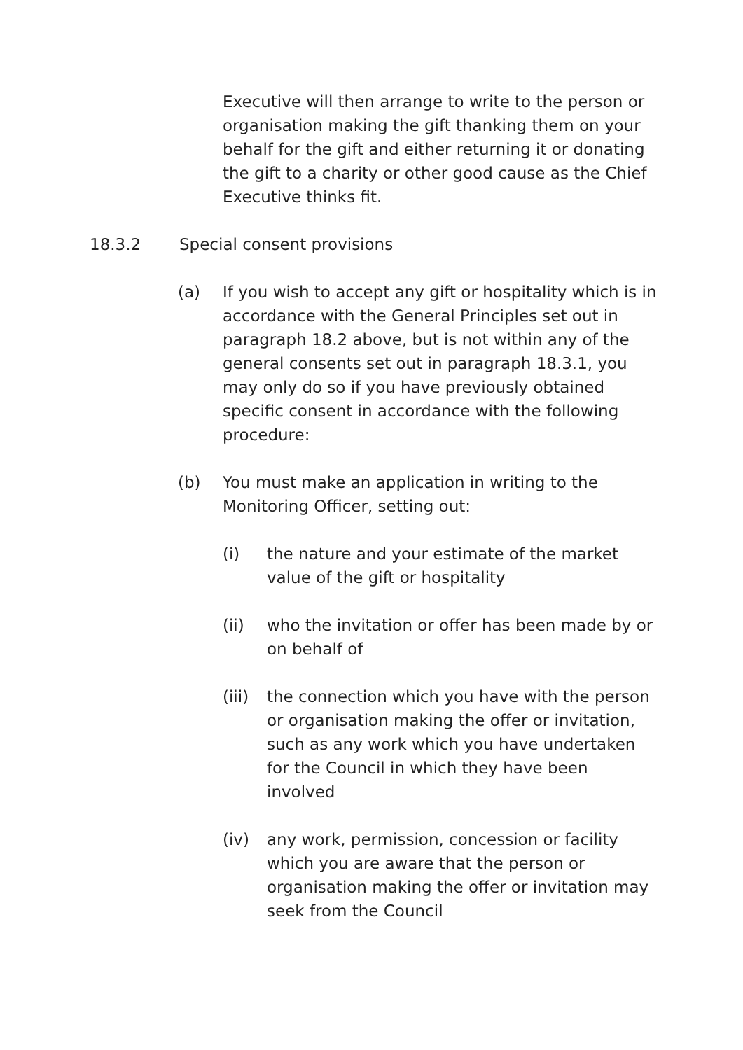Executive will then arrange to write to the person or organisation making the gift thanking them on your behalf for the gift and either returning it or donating the gift to a charity or other good cause as the Chief Executive thinks fit.
18.3.2 Special consent provisions
(a) If you wish to accept any gift or hospitality which is in accordance with the General Principles set out in paragraph 18.2 above, but is not within any of the general consents set out in paragraph 18.3.1, you may only do so if you have previously obtained specific consent in accordance with the following procedure:
(b) You must make an application in writing to the Monitoring Officer, setting out:
(i) the nature and your estimate of the market value of the gift or hospitality
(ii) who the invitation or offer has been made by or on behalf of
(iii) the connection which you have with the person or organisation making the offer or invitation, such as any work which you have undertaken for the Council in which they have been involved
(iv) any work, permission, concession or facility which you are aware that the person or organisation making the offer or invitation may seek from the Council